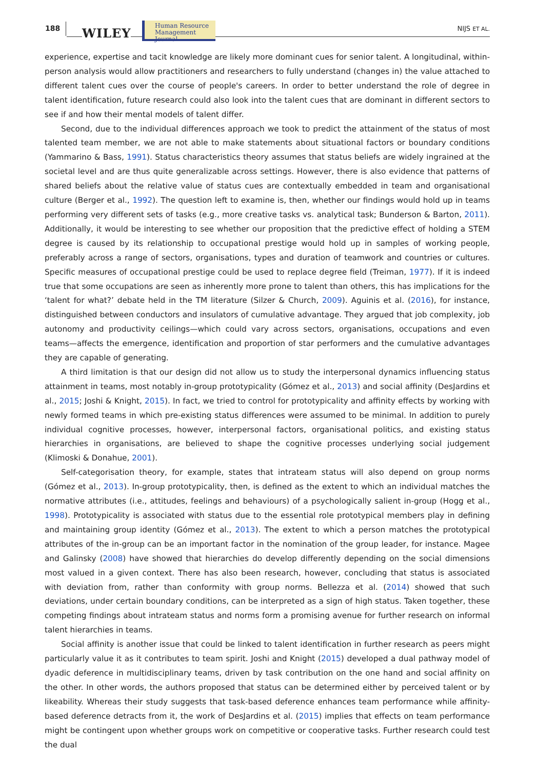188 WILEY
Human Resource
Management Journal
NIJS ET AL.
experience, expertise and tacit knowledge are likely more dominant cues for senior talent. A longitudinal, within-person analysis would allow practitioners and researchers to fully understand (changes in) the value attached to different talent cues over the course of people's careers. In order to better understand the role of degree in talent identification, future research could also look into the talent cues that are dominant in different sectors to see if and how their mental models of talent differ.
Second, due to the individual differences approach we took to predict the attainment of the status of most talented team member, we are not able to make statements about situational factors or boundary conditions (Yammarino & Bass, 1991). Status characteristics theory assumes that status beliefs are widely ingrained at the societal level and are thus quite generalizable across settings. However, there is also evidence that patterns of shared beliefs about the relative value of status cues are contextually embedded in team and organisational culture (Berger et al., 1992). The question left to examine is, then, whether our findings would hold up in teams performing very different sets of tasks (e.g., more creative tasks vs. analytical task; Bunderson & Barton, 2011). Additionally, it would be interesting to see whether our proposition that the predictive effect of holding a STEM degree is caused by its relationship to occupational prestige would hold up in samples of working people, preferably across a range of sectors, organisations, types and duration of teamwork and countries or cultures. Specific measures of occupational prestige could be used to replace degree field (Treiman, 1977). If it is indeed true that some occupations are seen as inherently more prone to talent than others, this has implications for the ‘talent for what?’ debate held in the TM literature (Silzer & Church, 2009). Aguinis et al. (2016), for instance, distinguished between conductors and insulators of cumulative advantage. They argued that job complexity, job autonomy and productivity ceilings—which could vary across sectors, organisations, occupations and even teams—affects the emergence, identification and proportion of star performers and the cumulative advantages they are capable of generating.
A third limitation is that our design did not allow us to study the interpersonal dynamics influencing status attainment in teams, most notably in-group prototypicality (Gómez et al., 2013) and social affinity (DesJardins et al., 2015; Joshi & Knight, 2015). In fact, we tried to control for prototypicality and affinity effects by working with newly formed teams in which pre-existing status differences were assumed to be minimal. In addition to purely individual cognitive processes, however, interpersonal factors, organisational politics, and existing status hierarchies in organisations, are believed to shape the cognitive processes underlying social judgement (Klimoski & Donahue, 2001).
Self-categorisation theory, for example, states that intrateam status will also depend on group norms (Gómez et al., 2013). In-group prototypicality, then, is defined as the extent to which an individual matches the normative attributes (i.e., attitudes, feelings and behaviours) of a psychologically salient in-group (Hogg et al., 1998). Prototypicality is associated with status due to the essential role prototypical members play in defining and maintaining group identity (Gómez et al., 2013). The extent to which a person matches the prototypical attributes of the in-group can be an important factor in the nomination of the group leader, for instance. Magee and Galinsky (2008) have showed that hierarchies do develop differently depending on the social dimensions most valued in a given context. There has also been research, however, concluding that status is associated with deviation from, rather than conformity with group norms. Bellezza et al. (2014) showed that such deviations, under certain boundary conditions, can be interpreted as a sign of high status. Taken together, these competing findings about intrateam status and norms form a promising avenue for further research on informal talent hierarchies in teams.
Social affinity is another issue that could be linked to talent identification in further research as peers might particularly value it as it contributes to team spirit. Joshi and Knight (2015) developed a dual pathway model of dyadic deference in multidisciplinary teams, driven by task contribution on the one hand and social affinity on the other. In other words, the authors proposed that status can be determined either by perceived talent or by likeability. Whereas their study suggests that task-based deference enhances team performance while affinity-based deference detracts from it, the work of DesJardins et al. (2015) implies that effects on team performance might be contingent upon whether groups work on competitive or cooperative tasks. Further research could test the dual